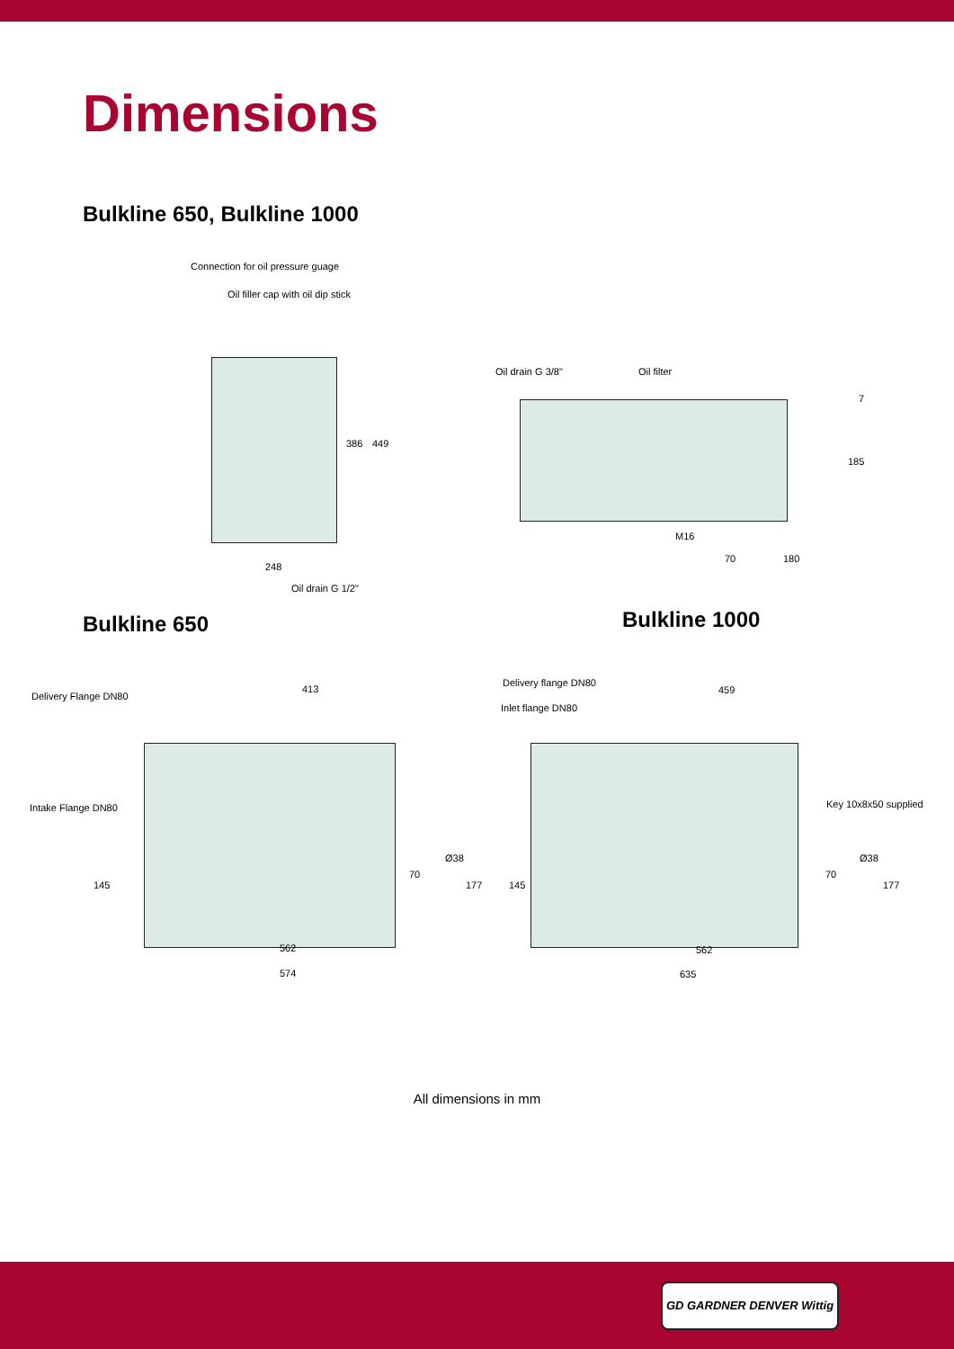Dimensions
Bulkline 650, Bulkline 1000
Connection for oil pressure guage
Oil filler cap with oil dip stick
386 449
248
Oil drain G 1/2"
Oil drain G 3/8" Oil filter
7
185
M16
70 180
Bulkline 650
Bulkline 1000
Delivery Flange DN80
413
Intake Flange DN80
70
Ø38
177 145
562
574
Delivery flange DN80
Inlet flange DN80
459
Key 10x8x50 supplied
70
Ø38
177 145
562
635
All dimensions in mm
GD GARDNER DENVER Wittig